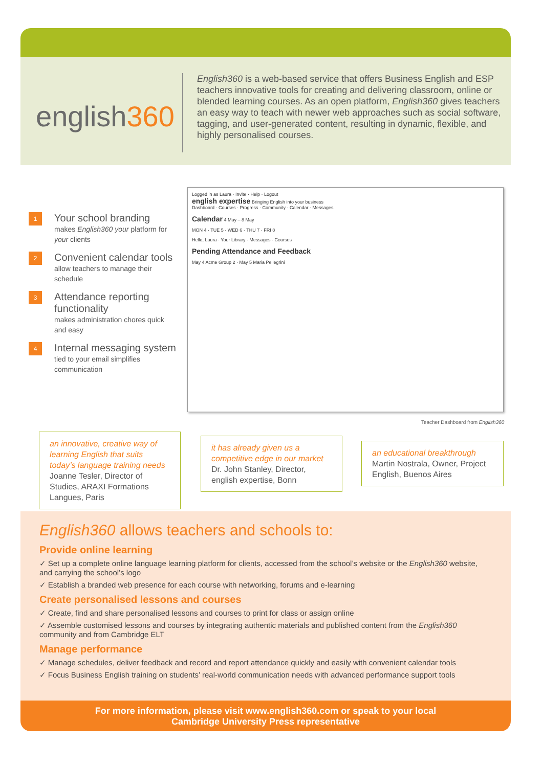english360
English360 is a web-based service that offers Business English and ESP teachers innovative tools for creating and delivering classroom, online or blended learning courses. As an open platform, English360 gives teachers an easy way to teach with newer web approaches such as social software, tagging, and user-generated content, resulting in dynamic, flexible, and highly personalised courses.
1
Your school branding
makes English360 your platform for your clients
2
Convenient calendar tools
allow teachers to manage their schedule
3
Attendance reporting functionality
makes administration chores quick and easy
4
Internal messaging system
tied to your email simplifies communication
Logged in as Laura · Invite · Help · Logout
english expertise Bringing English into your business
Dashboard · Courses · Progress · Community · Calendar · Messages
Calendar 4 May – 8 May
MON 4 · TUE 5 · WED 6 · THU 7 · FRI 8
Hello, Laura · Your Library · Messages · Courses
Pending Attendance and Feedback
May 4 Acme Group 2 · May 5 Maria Pellegrini
Teacher Dashboard from English360
an innovative, creative way of learning English that suits today’s language training needs
Joanne Tesler, Director of Studies, ARAXI Formations Langues, Paris
it has already given us a competitive edge in our market
Dr. John Stanley, Director, english expertise, Bonn
an educational breakthrough
Martin Nostrala, Owner, Project English, Buenos Aires
English360 allows teachers and schools to:
Provide online learning
✓ Set up a complete online language learning platform for clients, accessed from the school’s website or the English360 website, and carrying the school’s logo
✓ Establish a branded web presence for each course with networking, forums and e-learning
Create personalised lessons and courses
✓ Create, find and share personalised lessons and courses to print for class or assign online
✓ Assemble customised lessons and courses by integrating authentic materials and published content from the English360 community and from Cambridge ELT
Manage performance
✓ Manage schedules, deliver feedback and record and report attendance quickly and easily with convenient calendar tools
✓ Focus Business English training on students’ real-world communication needs with advanced performance support tools
For more information, please visit www.english360.com or speak to your local
Cambridge University Press representative